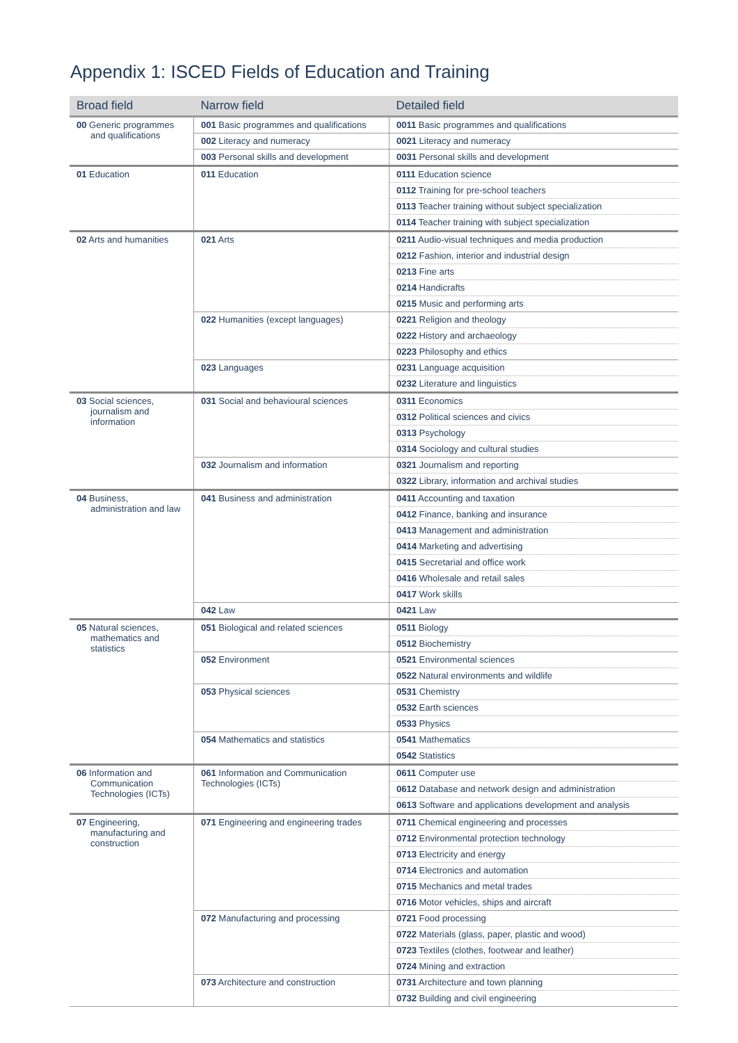Appendix 1: ISCED Fields of Education and Training
| Broad field | Narrow field | Detailed field |
| --- | --- | --- |
| 00 Generic programmes and qualifications | 001 Basic programmes and qualifications | 0011 Basic programmes and qualifications |
| | 002 Literacy and numeracy | 0021 Literacy and numeracy |
| | 003 Personal skills and development | 0031 Personal skills and development |
| 01 Education | 011 Education | 0111 Education science |
| | | 0112 Training for pre-school teachers |
| | | 0113 Teacher training without subject specialization |
| | | 0114 Teacher training with subject specialization |
| 02 Arts and humanities | 021 Arts | 0211 Audio-visual techniques and media production |
| | | 0212 Fashion, interior and industrial design |
| | | 0213 Fine arts |
| | | 0214 Handicrafts |
| | | 0215 Music and performing arts |
| | 022 Humanities (except languages) | 0221 Religion and theology |
| | | 0222 History and archaeology |
| | | 0223 Philosophy and ethics |
| | 023 Languages | 0231 Language acquisition |
| | | 0232 Literature and linguistics |
| 03 Social sciences, journalism and information | 031 Social and behavioural sciences | 0311 Economics |
| | | 0312 Political sciences and civics |
| | | 0313 Psychology |
| | | 0314 Sociology and cultural studies |
| | 032 Journalism and information | 0321 Journalism and reporting |
| | | 0322 Library, information and archival studies |
| 04 Business, administration and law | 041 Business and administration | 0411 Accounting and taxation |
| | | 0412 Finance, banking and insurance |
| | | 0413 Management and administration |
| | | 0414 Marketing and advertising |
| | | 0415 Secretarial and office work |
| | | 0416 Wholesale and retail sales |
| | | 0417 Work skills |
| | 042 Law | 0421 Law |
| 05 Natural sciences, mathematics and statistics | 051 Biological and related sciences | 0511 Biology |
| | | 0512 Biochemistry |
| | 052 Environment | 0521 Environmental sciences |
| | | 0522 Natural environments and wildlife |
| | 053 Physical sciences | 0531 Chemistry |
| | | 0532 Earth sciences |
| | | 0533 Physics |
| | 054 Mathematics and statistics | 0541 Mathematics |
| | | 0542 Statistics |
| 06 Information and Communication Technologies (ICTs) | 061 Information and Communication Technologies (ICTs) | 0611 Computer use |
| | | 0612 Database and network design and administration |
| | | 0613 Software and applications development and analysis |
| 07 Engineering, manufacturing and construction | 071 Engineering and engineering trades | 0711 Chemical engineering and processes |
| | | 0712 Environmental protection technology |
| | | 0713 Electricity and energy |
| | | 0714 Electronics and automation |
| | | 0715 Mechanics and metal trades |
| | | 0716 Motor vehicles, ships and aircraft |
| | 072 Manufacturing and processing | 0721 Food processing |
| | | 0722 Materials (glass, paper, plastic and wood) |
| | | 0723 Textiles (clothes, footwear and leather) |
| | | 0724 Mining and extraction |
| | 073 Architecture and construction | 0731 Architecture and town planning |
| | | 0732 Building and civil engineering |